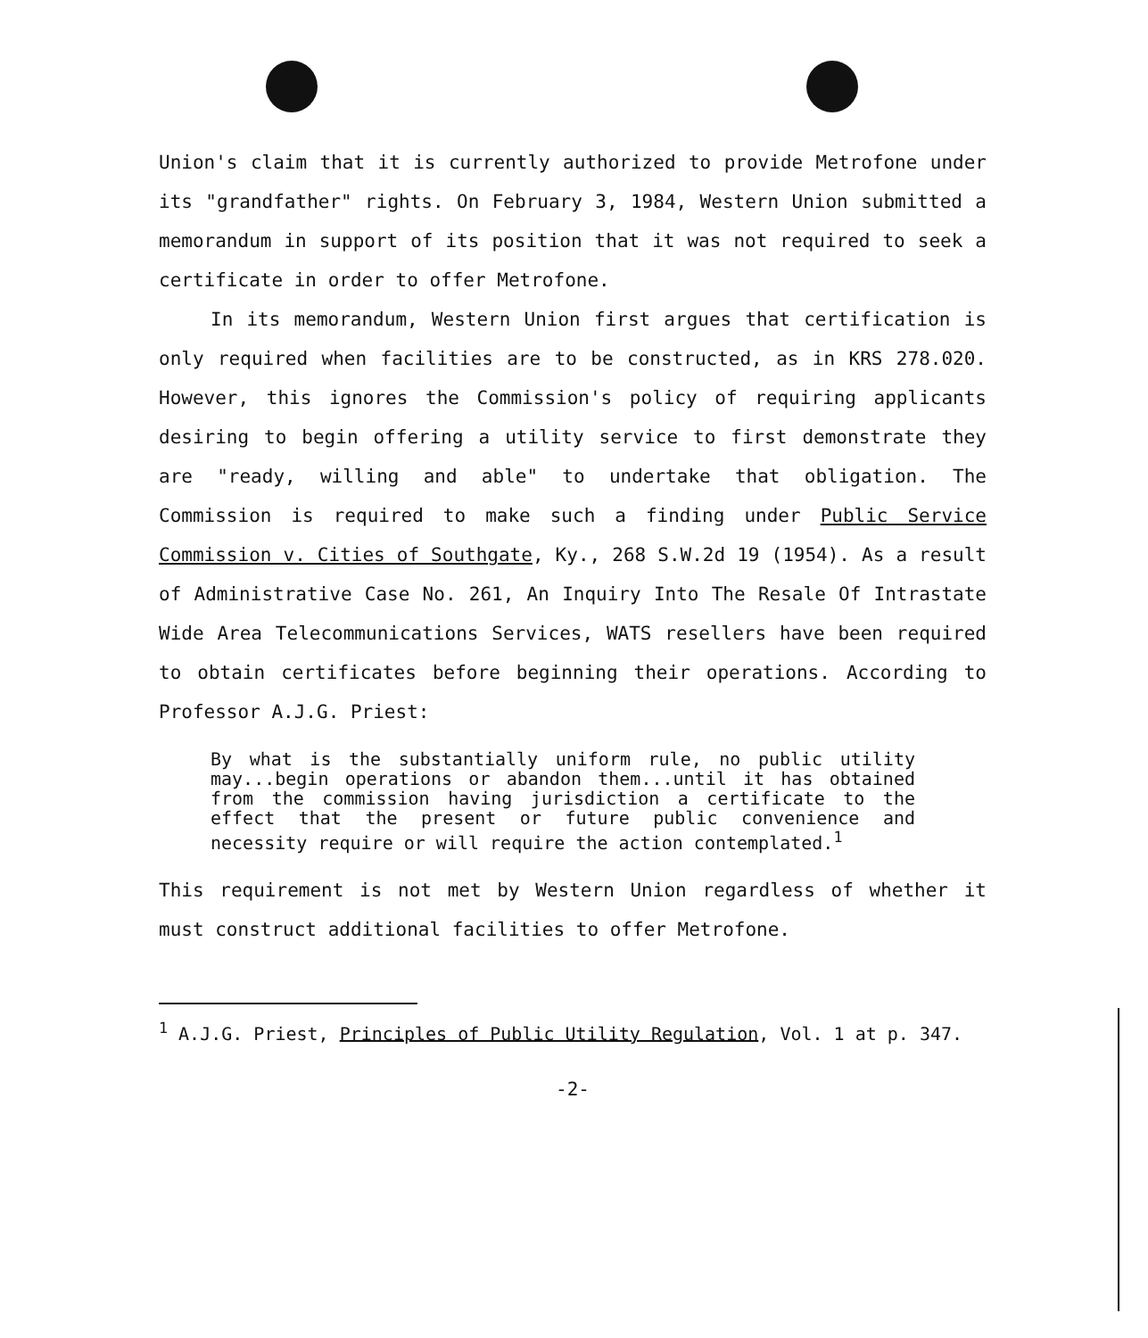Union's claim that it is currently authorized to provide Metrofone under its "grandfather" rights. On February 3, 1984, Western Union submitted a memorandum in support of its position that it was not required to seek a certificate in order to offer Metrofone.
In its memorandum, Western Union first argues that certification is only required when facilities are to be constructed, as in KRS 278.020. However, this ignores the Commission's policy of requiring applicants desiring to begin offering a utility service to first demonstrate they are "ready, willing and able" to undertake that obligation. The Commission is required to make such a finding under Public Service Commission v. Cities of Southgate, Ky., 268 S.W.2d 19 (1954). As a result of Administrative Case No. 261, An Inquiry Into The Resale Of Intrastate Wide Area Telecommunications Services, WATS resellers have been required to obtain certificates before beginning their operations. According to Professor A.J.G. Priest:
By what is the substantially uniform rule, no public utility may...begin operations or abandon them...until it has obtained from the commission having jurisdiction a certificate to the effect that the present or future public convenience and necessity require or will require the action contemplated.<sup>1</sup>
This requirement is not met by Western Union regardless of whether it must construct additional facilities to offer Metrofone.
<sup>1</sup> A.J.G. Priest, Principles of Public Utility Regulation, Vol. 1 at p. 347.
-2-